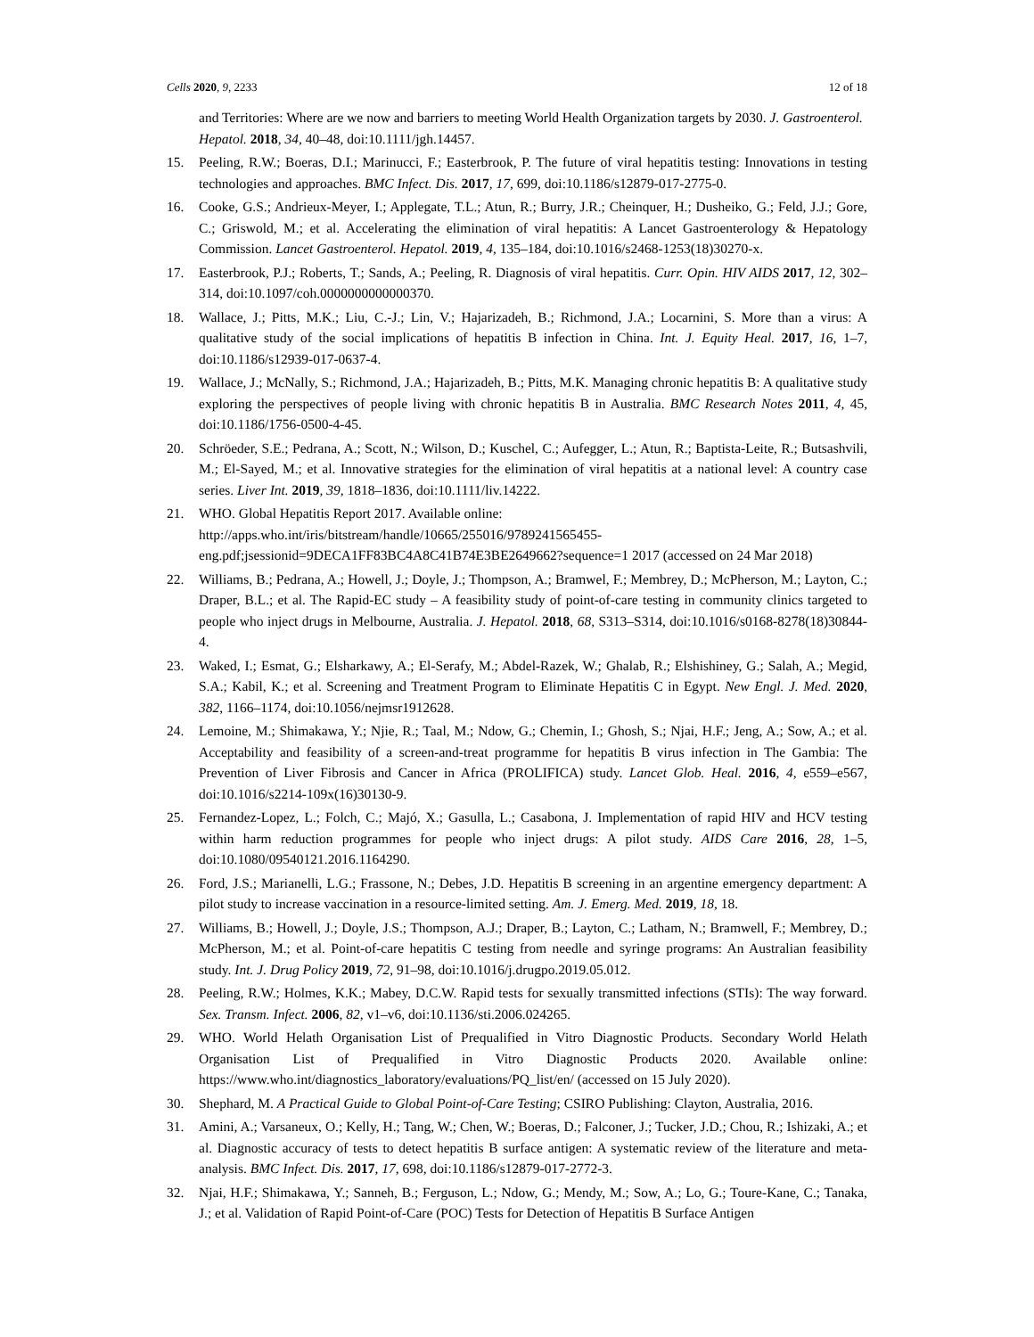Cells 2020, 9, 2233 12 of 18
and Territories: Where are we now and barriers to meeting World Health Organization targets by 2030. J. Gastroenterol. Hepatol. 2018, 34, 40–48, doi:10.1111/jgh.14457.
15. Peeling, R.W.; Boeras, D.I.; Marinucci, F.; Easterbrook, P. The future of viral hepatitis testing: Innovations in testing technologies and approaches. BMC Infect. Dis. 2017, 17, 699, doi:10.1186/s12879-017-2775-0.
16. Cooke, G.S.; Andrieux-Meyer, I.; Applegate, T.L.; Atun, R.; Burry, J.R.; Cheinquer, H.; Dusheiko, G.; Feld, J.J.; Gore, C.; Griswold, M.; et al. Accelerating the elimination of viral hepatitis: A Lancet Gastroenterology & Hepatology Commission. Lancet Gastroenterol. Hepatol. 2019, 4, 135–184, doi:10.1016/s2468-1253(18)30270-x.
17. Easterbrook, P.J.; Roberts, T.; Sands, A.; Peeling, R. Diagnosis of viral hepatitis. Curr. Opin. HIV AIDS 2017, 12, 302–314, doi:10.1097/coh.0000000000000370.
18. Wallace, J.; Pitts, M.K.; Liu, C.-J.; Lin, V.; Hajarizadeh, B.; Richmond, J.A.; Locarnini, S. More than a virus: A qualitative study of the social implications of hepatitis B infection in China. Int. J. Equity Heal. 2017, 16, 1–7, doi:10.1186/s12939-017-0637-4.
19. Wallace, J.; McNally, S.; Richmond, J.A.; Hajarizadeh, B.; Pitts, M.K. Managing chronic hepatitis B: A qualitative study exploring the perspectives of people living with chronic hepatitis B in Australia. BMC Research Notes 2011, 4, 45, doi:10.1186/1756-0500-4-45.
20. Schröeder, S.E.; Pedrana, A.; Scott, N.; Wilson, D.; Kuschel, C.; Aufegger, L.; Atun, R.; Baptista-Leite, R.; Butsashvili, M.; El-Sayed, M.; et al. Innovative strategies for the elimination of viral hepatitis at a national level: A country case series. Liver Int. 2019, 39, 1818–1836, doi:10.1111/liv.14222.
21. WHO. Global Hepatitis Report 2017. Available online: http://apps.who.int/iris/bitstream/handle/10665/255016/9789241565455-eng.pdf;jsessionid=9DECA1FF83BC4A8C41B74E3BE2649662?sequence=1 2017 (accessed on 24 Mar 2018)
22. Williams, B.; Pedrana, A.; Howell, J.; Doyle, J.; Thompson, A.; Bramwel, F.; Membrey, D.; McPherson, M.; Layton, C.; Draper, B.L.; et al. The Rapid-EC study – A feasibility study of point-of-care testing in community clinics targeted to people who inject drugs in Melbourne, Australia. J. Hepatol. 2018, 68, S313–S314, doi:10.1016/s0168-8278(18)30844-4.
23. Waked, I.; Esmat, G.; Elsharkawy, A.; El-Serafy, M.; Abdel-Razek, W.; Ghalab, R.; Elshishiney, G.; Salah, A.; Megid, S.A.; Kabil, K.; et al. Screening and Treatment Program to Eliminate Hepatitis C in Egypt. New Engl. J. Med. 2020, 382, 1166–1174, doi:10.1056/nejmsr1912628.
24. Lemoine, M.; Shimakawa, Y.; Njie, R.; Taal, M.; Ndow, G.; Chemin, I.; Ghosh, S.; Njai, H.F.; Jeng, A.; Sow, A.; et al. Acceptability and feasibility of a screen-and-treat programme for hepatitis B virus infection in The Gambia: The Prevention of Liver Fibrosis and Cancer in Africa (PROLIFICA) study. Lancet Glob. Heal. 2016, 4, e559–e567, doi:10.1016/s2214-109x(16)30130-9.
25. Fernandez-Lopez, L.; Folch, C.; Majó, X.; Gasulla, L.; Casabona, J. Implementation of rapid HIV and HCV testing within harm reduction programmes for people who inject drugs: A pilot study. AIDS Care 2016, 28, 1–5, doi:10.1080/09540121.2016.1164290.
26. Ford, J.S.; Marianelli, L.G.; Frassone, N.; Debes, J.D. Hepatitis B screening in an argentine emergency department: A pilot study to increase vaccination in a resource-limited setting. Am. J. Emerg. Med. 2019, 18, 18.
27. Williams, B.; Howell, J.; Doyle, J.S.; Thompson, A.J.; Draper, B.; Layton, C.; Latham, N.; Bramwell, F.; Membrey, D.; McPherson, M.; et al. Point-of-care hepatitis C testing from needle and syringe programs: An Australian feasibility study. Int. J. Drug Policy 2019, 72, 91–98, doi:10.1016/j.drugpo.2019.05.012.
28. Peeling, R.W.; Holmes, K.K.; Mabey, D.C.W. Rapid tests for sexually transmitted infections (STIs): The way forward. Sex. Transm. Infect. 2006, 82, v1–v6, doi:10.1136/sti.2006.024265.
29. WHO. World Helath Organisation List of Prequalified in Vitro Diagnostic Products. Secondary World Helath Organisation List of Prequalified in Vitro Diagnostic Products 2020. Available online: https://www.who.int/diagnostics_laboratory/evaluations/PQ_list/en/ (accessed on 15 July 2020).
30. Shephard, M. A Practical Guide to Global Point-of-Care Testing; CSIRO Publishing: Clayton, Australia, 2016.
31. Amini, A.; Varsaneux, O.; Kelly, H.; Tang, W.; Chen, W.; Boeras, D.; Falconer, J.; Tucker, J.D.; Chou, R.; Ishizaki, A.; et al. Diagnostic accuracy of tests to detect hepatitis B surface antigen: A systematic review of the literature and meta-analysis. BMC Infect. Dis. 2017, 17, 698, doi:10.1186/s12879-017-2772-3.
32. Njai, H.F.; Shimakawa, Y.; Sanneh, B.; Ferguson, L.; Ndow, G.; Mendy, M.; Sow, A.; Lo, G.; Toure-Kane, C.; Tanaka, J.; et al. Validation of Rapid Point-of-Care (POC) Tests for Detection of Hepatitis B Surface Antigen